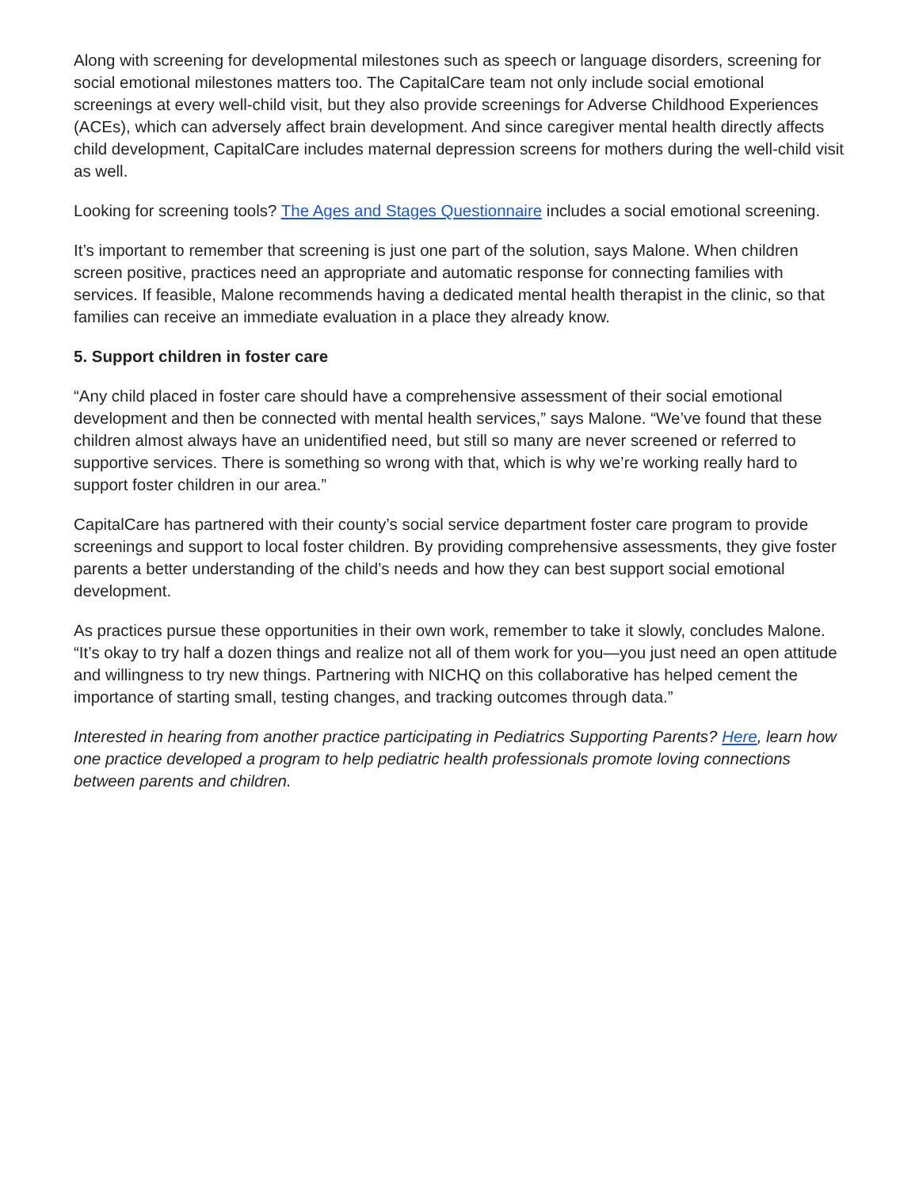Along with screening for developmental milestones such as speech or language disorders, screening for social emotional milestones matters too. The CapitalCare team not only include social emotional screenings at every well-child visit, but they also provide screenings for Adverse Childhood Experiences (ACEs), which can adversely affect brain development. And since caregiver mental health directly affects child development, CapitalCare includes maternal depression screens for mothers during the well-child visit as well.
Looking for screening tools? The Ages and Stages Questionnaire includes a social emotional screening.
It’s important to remember that screening is just one part of the solution, says Malone. When children screen positive, practices need an appropriate and automatic response for connecting families with services. If feasible, Malone recommends having a dedicated mental health therapist in the clinic, so that families can receive an immediate evaluation in a place they already know.
5. Support children in foster care
“Any child placed in foster care should have a comprehensive assessment of their social emotional development and then be connected with mental health services,” says Malone. “We’ve found that these children almost always have an unidentified need, but still so many are never screened or referred to supportive services. There is something so wrong with that, which is why we’re working really hard to support foster children in our area.”
CapitalCare has partnered with their county’s social service department foster care program to provide screenings and support to local foster children. By providing comprehensive assessments, they give foster parents a better understanding of the child’s needs and how they can best support social emotional development.
As practices pursue these opportunities in their own work, remember to take it slowly, concludes Malone. “It’s okay to try half a dozen things and realize not all of them work for you—you just need an open attitude and willingness to try new things. Partnering with NICHQ on this collaborative has helped cement the importance of starting small, testing changes, and tracking outcomes through data.”
Interested in hearing from another practice participating in Pediatrics Supporting Parents? Here, learn how one practice developed a program to help pediatric health professionals promote loving connections between parents and children.